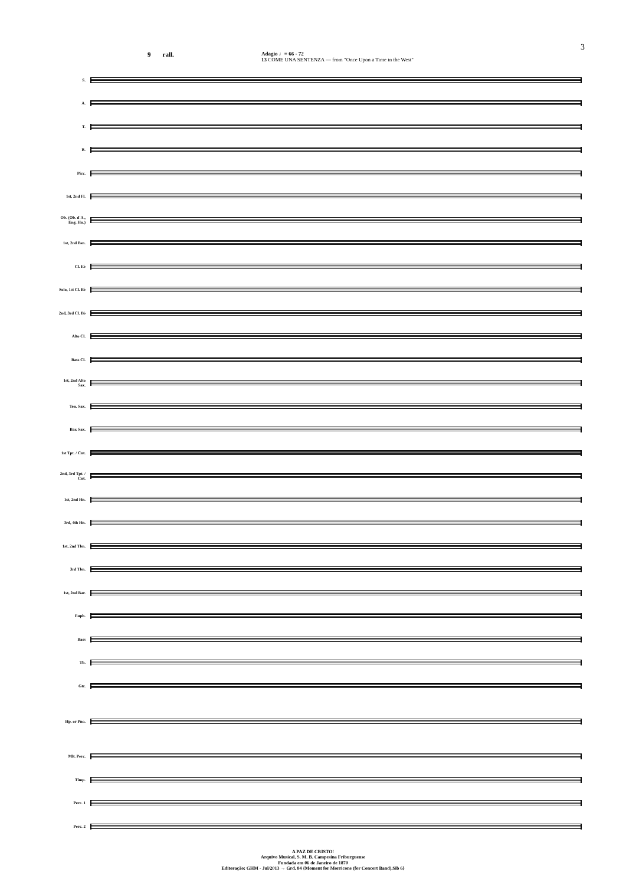3
9 rall. Adagio ♩= 66 - 72
13 COME UNA SENTENZA — from "Once Upon a Time in the West"
S.
A.
T.
B.
Picc.
1st, 2nd Fl.
Ob. (Ob. d'A., Eng. Hn.)
1st, 2nd Bsn.
Cl. E♭
Solo, 1st Cl. B♭
2nd, 3rd Cl. B♭
Alto Cl.
Bass Cl.
1st, 2nd Alto Sax.
Ten. Sax.
Bar. Sax.
1st Tpt. / Cnt.
2nd, 3rd Tpt. / Cnt.
1st, 2nd Hn.
3rd, 4th Hn.
1st, 2nd Tbn.
3rd Tbn.
1st, 2nd Bar.
Euph.
Bass
Tb.
Gtr.
Hp. or Pno.
Mlt. Perc.
Timp.
Perc. 1
Perc. 2
A PAZ DE CRISTO!
Arquivo Musical, S. M. B. Campesina Friburguense
Fundada em 06 de Janeiro de 1870
Editoração: GHM - Jul/2013 → Grd. 84 {Moment for Morricone (for Concert Band).Sib 6}